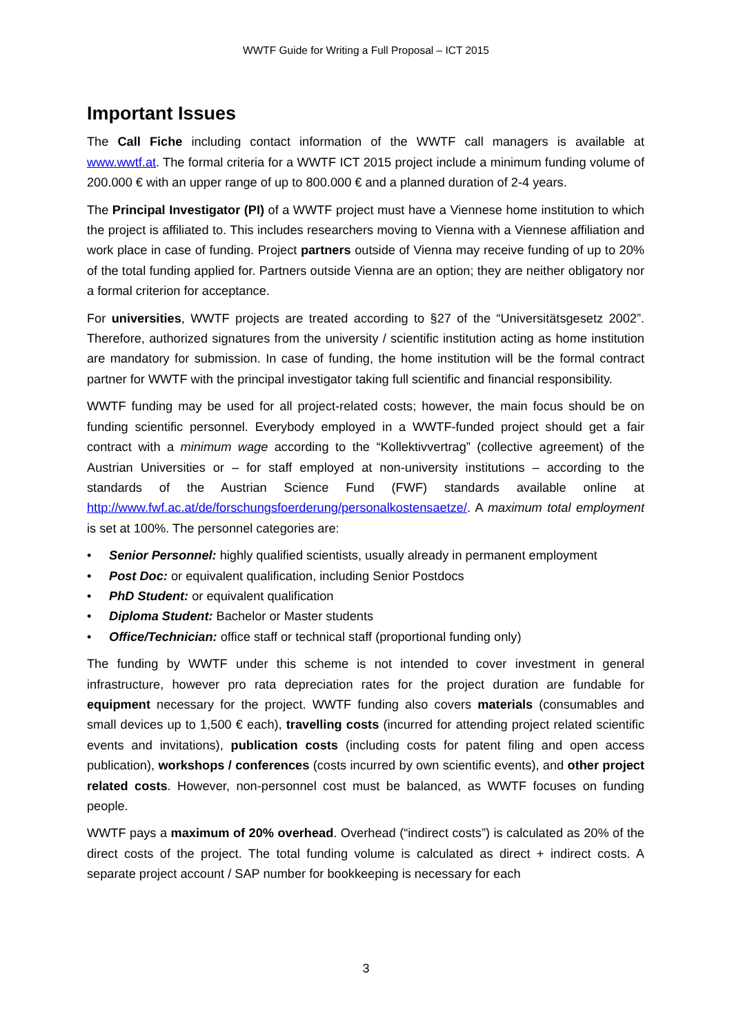WWTF Guide for Writing a Full Proposal – ICT 2015
Important Issues
The Call Fiche including contact information of the WWTF call managers is available at www.wwtf.at. The formal criteria for a WWTF ICT 2015 project include a minimum funding volume of 200.000 € with an upper range of up to 800.000 € and a planned duration of 2-4 years.
The Principal Investigator (PI) of a WWTF project must have a Viennese home institution to which the project is affiliated to. This includes researchers moving to Vienna with a Viennese affiliation and work place in case of funding. Project partners outside of Vienna may receive funding of up to 20% of the total funding applied for. Partners outside Vienna are an option; they are neither obligatory nor a formal criterion for acceptance.
For universities, WWTF projects are treated according to §27 of the “Universitätsgesetz 2002”. Therefore, authorized signatures from the university / scientific institution acting as home institution are mandatory for submission. In case of funding, the home institution will be the formal contract partner for WWTF with the principal investigator taking full scientific and financial responsibility.
WWTF funding may be used for all project-related costs; however, the main focus should be on funding scientific personnel. Everybody employed in a WWTF-funded project should get a fair contract with a minimum wage according to the “Kollektivvertrag” (collective agreement) of the Austrian Universities or – for staff employed at non-university institutions – according to the standards of the Austrian Science Fund (FWF) standards available online at http://www.fwf.ac.at/de/forschungsfoerderung/personalkostensaetze/. A maximum total employment is set at 100%. The personnel categories are:
• Senior Personnel: highly qualified scientists, usually already in permanent employment
• Post Doc: or equivalent qualification, including Senior Postdocs
• PhD Student: or equivalent qualification
• Diploma Student: Bachelor or Master students
• Office/Technician: office staff or technical staff (proportional funding only)
The funding by WWTF under this scheme is not intended to cover investment in general infrastructure, however pro rata depreciation rates for the project duration are fundable for equipment necessary for the project. WWTF funding also covers materials (consumables and small devices up to 1,500 € each), travelling costs (incurred for attending project related scientific events and invitations), publication costs (including costs for patent filing and open access publication), workshops / conferences (costs incurred by own scientific events), and other project related costs. However, non-personnel cost must be balanced, as WWTF focuses on funding people.
WWTF pays a maximum of 20% overhead. Overhead (“indirect costs”) is calculated as 20% of the direct costs of the project. The total funding volume is calculated as direct + indirect costs. A separate project account / SAP number for bookkeeping is necessary for each
3